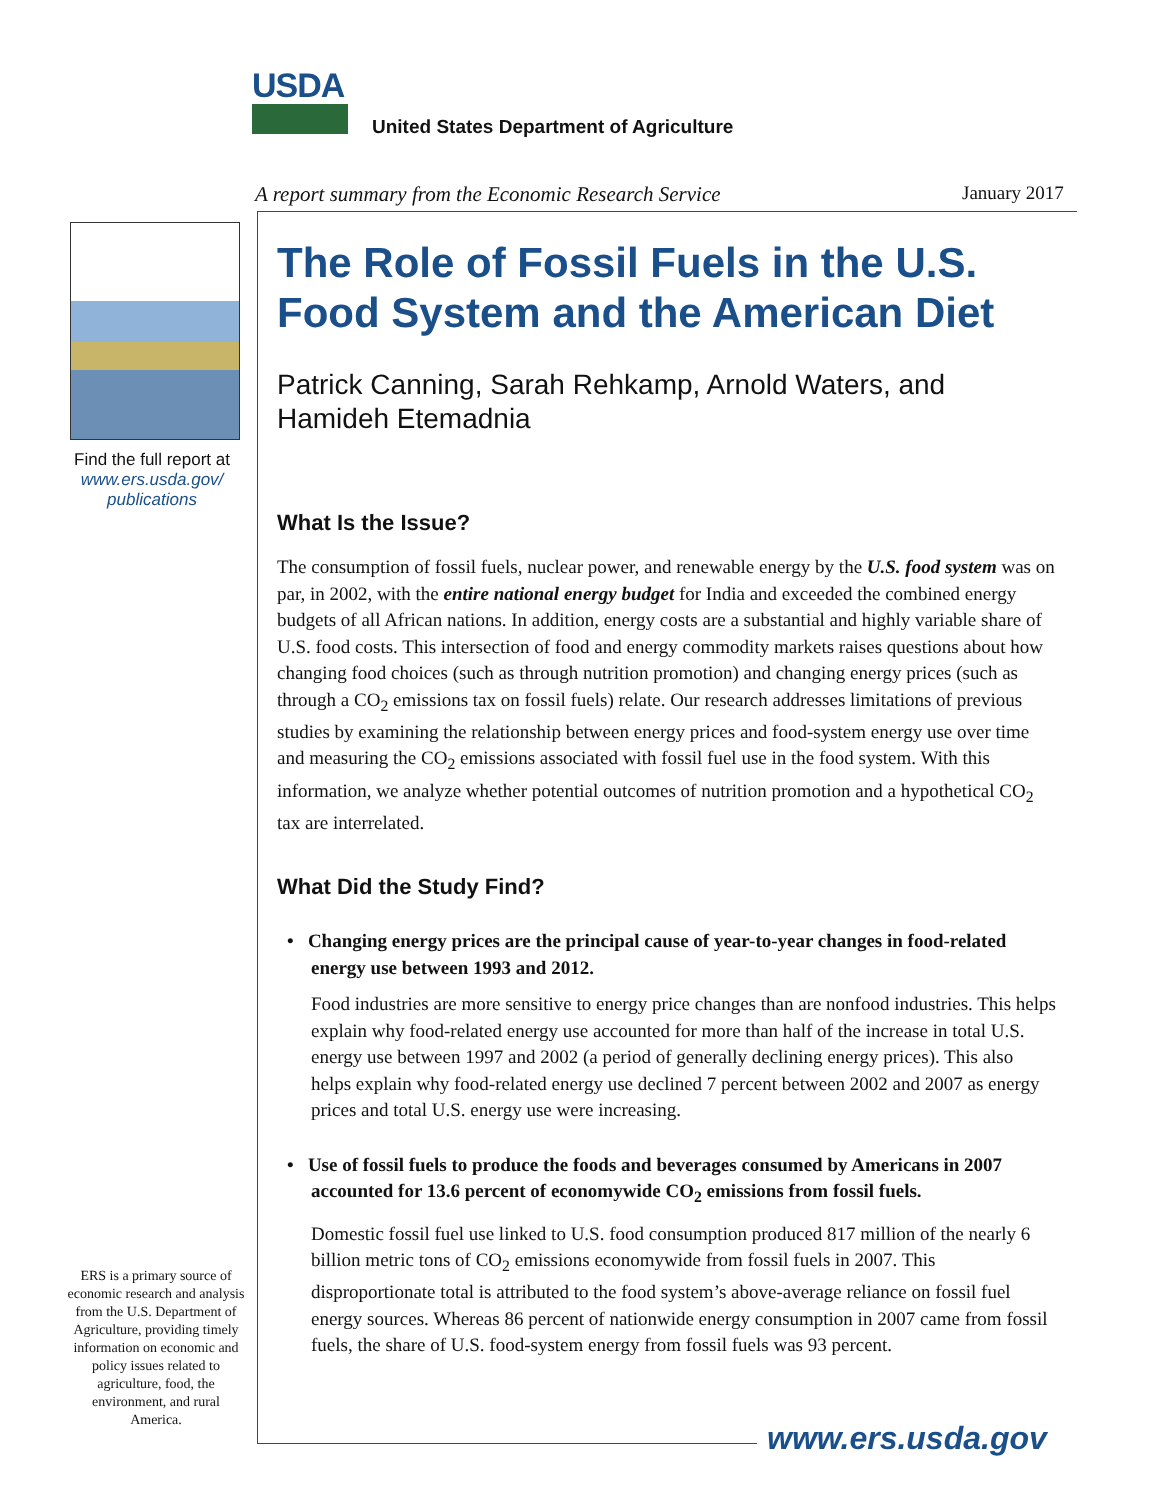USDA
United States Department of Agriculture
A report summary from the Economic Research Service
January 2017
Find the full report at
www.ers.usda.gov/
publications
The Role of Fossil Fuels in the U.S. Food System and the American Diet
Patrick Canning, Sarah Rehkamp, Arnold Waters, and Hamideh Etemadnia
What Is the Issue?
The consumption of fossil fuels, nuclear power, and renewable energy by the U.S. food system was on par, in 2002, with the entire national energy budget for India and exceeded the combined energy budgets of all African nations. In addition, energy costs are a substantial and highly variable share of U.S. food costs. This intersection of food and energy commodity markets raises questions about how changing food choices (such as through nutrition promotion) and changing energy prices (such as through a CO<sub>2</sub> emissions tax on fossil fuels) relate. Our research addresses limitations of previous studies by examining the relationship between energy prices and food-system energy use over time and measuring the CO<sub>2</sub> emissions associated with fossil fuel use in the food system. With this information, we analyze whether potential outcomes of nutrition promotion and a hypothetical CO<sub>2</sub> tax are interrelated.
What Did the Study Find?
• Changing energy prices are the principal cause of year-to-year changes in food-related energy use between 1993 and 2012.
Food industries are more sensitive to energy price changes than are nonfood industries. This helps explain why food-related energy use accounted for more than half of the increase in total U.S. energy use between 1997 and 2002 (a period of generally declining energy prices). This also helps explain why food-related energy use declined 7 percent between 2002 and 2007 as energy prices and total U.S. energy use were increasing.
• Use of fossil fuels to produce the foods and beverages consumed by Americans in 2007 accounted for 13.6 percent of economywide CO<sub>2</sub> emissions from fossil fuels.
Domestic fossil fuel use linked to U.S. food consumption produced 817 million of the nearly 6 billion metric tons of CO<sub>2</sub> emissions economywide from fossil fuels in 2007. This disproportionate total is attributed to the food system’s above-average reliance on fossil fuel energy sources. Whereas 86 percent of nationwide energy consumption in 2007 came from fossil fuels, the share of U.S. food-system energy from fossil fuels was 93 percent.
ERS is a primary source of economic research and analysis from the U.S. Department of Agriculture, providing timely information on economic and policy issues related to agriculture, food, the environment, and rural America.
www.ers.usda.gov